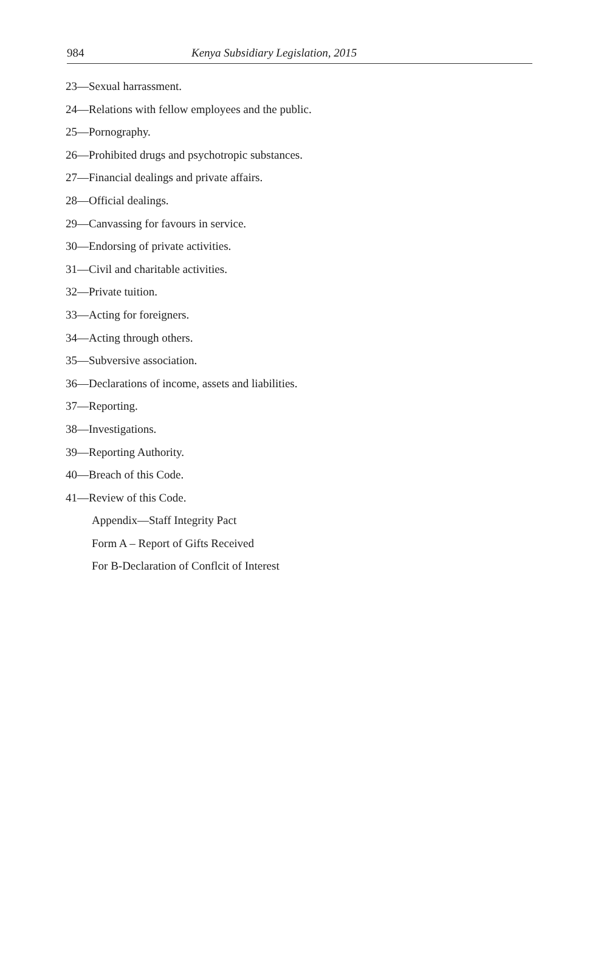984 Kenya Subsidiary Legislation, 2015
23—Sexual harrassment.
24—Relations with fellow employees and the public.
25—Pornography.
26—Prohibited drugs and psychotropic substances.
27—Financial dealings and private affairs.
28—Official dealings.
29—Canvassing for favours in service.
30—Endorsing of private activities.
31—Civil and charitable activities.
32—Private tuition.
33—Acting for foreigners.
34—Acting through others.
35—Subversive association.
36—Declarations of income, assets and liabilities.
37—Reporting.
38—Investigations.
39—Reporting Authority.
40—Breach of this Code.
41—Review of this Code.
Appendix—Staff Integrity Pact
Form A – Report of Gifts Received
For B-Declaration of Conflcit of Interest